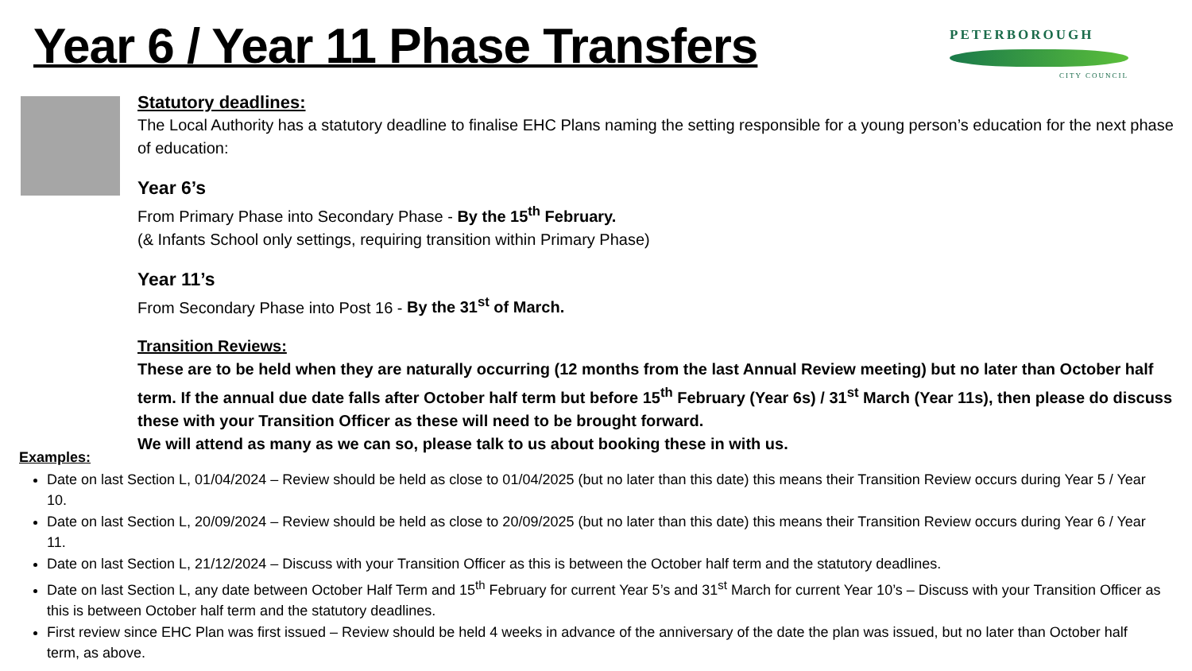Year 6 / Year 11 Phase Transfers
PETERBOROUGH
CITY COUNCIL
Statutory deadlines:
The Local Authority has a statutory deadline to finalise EHC Plans naming the setting responsible for a young person’s education for the next phase of education:
Year 6’s
From Primary Phase into Secondary Phase - By the 15<sup>th</sup> February.
(& Infants School only settings, requiring transition within Primary Phase)
Year 11’s
From Secondary Phase into Post 16 - By the 31<sup>st</sup> of March.
Transition Reviews:
These are to be held when they are naturally occurring (12 months from the last Annual Review meeting) but no later than October half term. If the annual due date falls after October half term but before 15<sup>th</sup> February (Year 6s) / 31<sup>st</sup> March (Year 11s), then please do discuss these with your Transition Officer as these will need to be brought forward.
We will attend as many as we can so, please talk to us about booking these in with us.
Examples:
Date on last Section L, 01/04/2024 – Review should be held as close to 01/04/2025 (but no later than this date) this means their Transition Review occurs during Year 5 / Year 10.
Date on last Section L, 20/09/2024 – Review should be held as close to 20/09/2025 (but no later than this date) this means their Transition Review occurs during Year 6 / Year 11.
Date on last Section L, 21/12/2024 – Discuss with your Transition Officer as this is between the October half term and the statutory deadlines.
Date on last Section L, any date between October Half Term and 15<sup>th</sup> February for current Year 5’s and 31<sup>st</sup> March for current Year 10’s – Discuss with your Transition Officer as this is between October half term and the statutory deadlines.
First review since EHC Plan was first issued – Review should be held 4 weeks in advance of the anniversary of the date the plan was issued, but no later than October half term, as above.